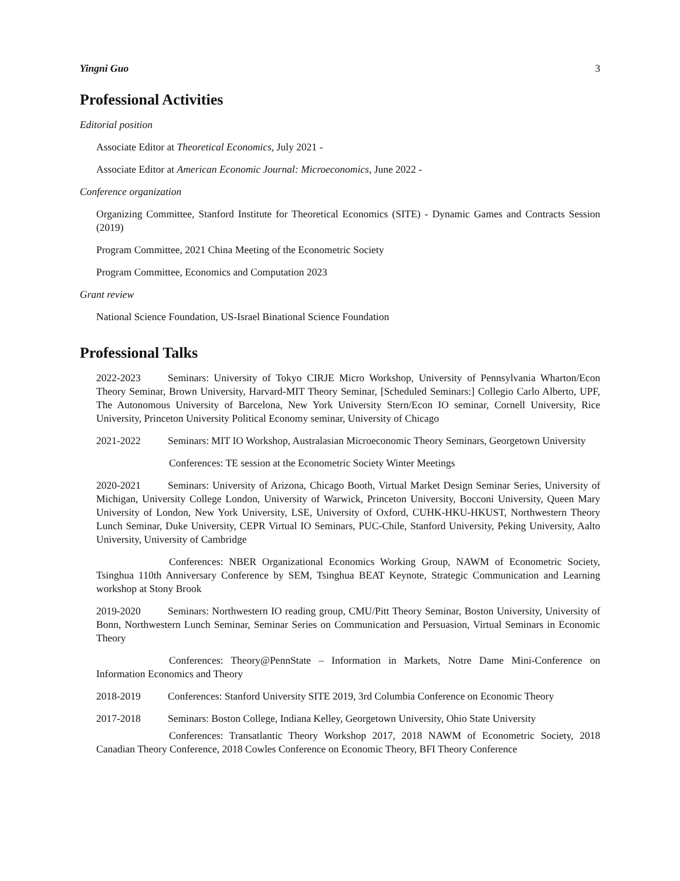Yingni Guo 3
Professional Activities
Editorial position
Associate Editor at Theoretical Economics, July 2021 -
Associate Editor at American Economic Journal: Microeconomics, June 2022 -
Conference organization
Organizing Committee, Stanford Institute for Theoretical Economics (SITE) - Dynamic Games and Contracts Session (2019)
Program Committee, 2021 China Meeting of the Econometric Society
Program Committee, Economics and Computation 2023
Grant review
National Science Foundation, US-Israel Binational Science Foundation
Professional Talks
2022-2023 Seminars: University of Tokyo CIRJE Micro Workshop, University of Pennsylvania Wharton/Econ Theory Seminar, Brown University, Harvard-MIT Theory Seminar, [Scheduled Seminars:] Collegio Carlo Alberto, UPF, The Autonomous University of Barcelona, New York University Stern/Econ IO seminar, Cornell University, Rice University, Princeton University Political Economy seminar, University of Chicago
2021-2022 Seminars: MIT IO Workshop, Australasian Microeconomic Theory Seminars, Georgetown University
Conferences: TE session at the Econometric Society Winter Meetings
2020-2021 Seminars: University of Arizona, Chicago Booth, Virtual Market Design Seminar Series, University of Michigan, University College London, University of Warwick, Princeton University, Bocconi University, Queen Mary University of London, New York University, LSE, University of Oxford, CUHK-HKU-HKUST, Northwestern Theory Lunch Seminar, Duke University, CEPR Virtual IO Seminars, PUC-Chile, Stanford University, Peking University, Aalto University, University of Cambridge
Conferences: NBER Organizational Economics Working Group, NAWM of Econometric Society, Tsinghua 110th Anniversary Conference by SEM, Tsinghua BEAT Keynote, Strategic Communication and Learning workshop at Stony Brook
2019-2020 Seminars: Northwestern IO reading group, CMU/Pitt Theory Seminar, Boston University, University of Bonn, Northwestern Lunch Seminar, Seminar Series on Communication and Persuasion, Virtual Seminars in Economic Theory
Conferences: Theory@PennState – Information in Markets, Notre Dame Mini-Conference on Information Economics and Theory
2018-2019 Conferences: Stanford University SITE 2019, 3rd Columbia Conference on Economic Theory
2017-2018 Seminars: Boston College, Indiana Kelley, Georgetown University, Ohio State University
Conferences: Transatlantic Theory Workshop 2017, 2018 NAWM of Econometric Society, 2018 Canadian Theory Conference, 2018 Cowles Conference on Economic Theory, BFI Theory Conference